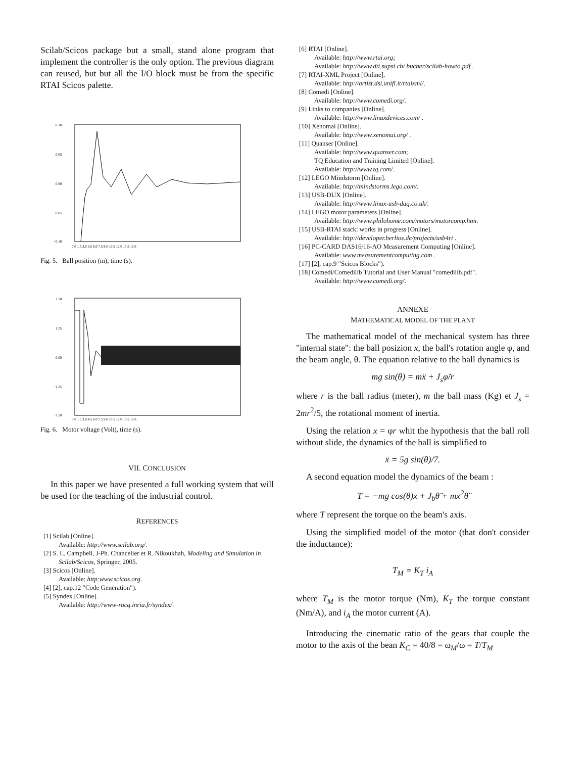Scilab/Scicos package but a small, stand alone program that implement the controller is the only option. The previous diagram can reused, but but all the I/O block must be from the specific RTAI Scicos palette.
0.10
0.05
0.00
−0.05
−0.10
0.0 1.5 3.0 4.5 6.0 7.5 9.0 10.5 12.0 13.5 15.0
Fig. 5. Ball position (m), time (s).
2.50
1.25
0.00
−1.25
−2.50
0.0 1.5 3.0 4.5 6.0 7.5 9.0 10.5 12.0 13.5 15.0
Fig. 6. Motor voltage (Volt), time (s).
VII. CONCLUSION
In this paper we have presented a full working system that will be used for the teaching of the industrial control.
REFERENCES
[1] Scilab [Online].
Available: http://www.scilab.org/.
[2] S. L. Campbell, J-Ph. Chancelier et R. Nikoukhah, Modeling and Simulation in Scilab/Scicos, Springer, 2005.
[3] Scicos [Online].
Available: http:www.scicos.org.
[4] [2], cap.12 "Code Generation").
[5] Syndex [Online].
Available: http://www-rocq.inria.fr/syndex/.
[6] RTAI [Online].
Available: http://www.rtai.org;
Available: http://www.dti.supsi.ch/ bucher/scilab-howto.pdf .
[7] RTAI-XML Project [Online].
Available: http://artist.dsi.unifi.it/rtaixml/.
[8] Comedi [Online].
Available: http://www.comedi.org/.
[9] Links to companies [Online].
Available: http://www.linuxdevices.com/ .
[10] Xenomai [Online].
Available: http://www.xenomai.org/ .
[11] Quanser [Online].
Available: http://www.quanser.com;
TQ Education and Training Limited [Online].
Available: http://www.tq.com/.
[12] LEGO Mindstorm [Online].
Available: http://mindstorms.lego.com/.
[13] USB-DUX [Online].
Available: http://www.linux-usb-daq.co.uk/.
[14] LEGO motor parameters [Online].
Available: http://www.philohome.com/motors/motorcomp.htm.
[15] USB-RTAI stack: works in progress [Online].
Available: http://developer.berlios.de/projects/usb4rt .
[16] PC-CARD DAS16/16-AO Measurement Computing [Online].
Available: www.measurementcomputing.com .
[17] [2], cap.9 "Scicos Blocks").
[18] Comedi/Comedilib Tutorial and User Manual "comedilib.pdf".
Available: http://www.comedi.org/.
ANNEXE
MATHEMATICAL MODEL OF THE PLANT
The mathematical model of the mechanical system has three "internal state": the ball posizion x, the ball's rotation angle φ, and the beam angle, θ. The equation relative to the ball dynamics is
mg sin(θ) = mẍ + J<sub>s</sub>φ̈/r
where r is the ball radius (meter), m the ball mass (Kg) et J<sub>s</sub> = 2mr<sup>2</sup>/5, the rotational moment of inertia.
Using the relation x = φr whit the hypothesis that the ball roll without slide, the dynamics of the ball is simplified to
ẍ = 5g sin(θ)/7.
A second equation model the dynamics of the beam :
T = −mg cos(θ)x + J<sub>b</sub>θ̈ + mx<sup>2</sup>θ̈
where T represent the torque on the beam's axis.
Using the simplified model of the motor (that don't consider the inductance):
T<sub>M</sub> = K<sub>T</sub> i<sub>A</sub>
where T<sub>M</sub> is the motor torque (Nm), K<sub>T</sub> the torque constant (Nm/A), and i<sub>A</sub> the motor current (A).
Introducing the cinematic ratio of the gears that couple the motor to the axis of the bean K<sub>C</sub> = 40/8 = ω<sub>M</sub>/ω = T/T<sub>M</sub>